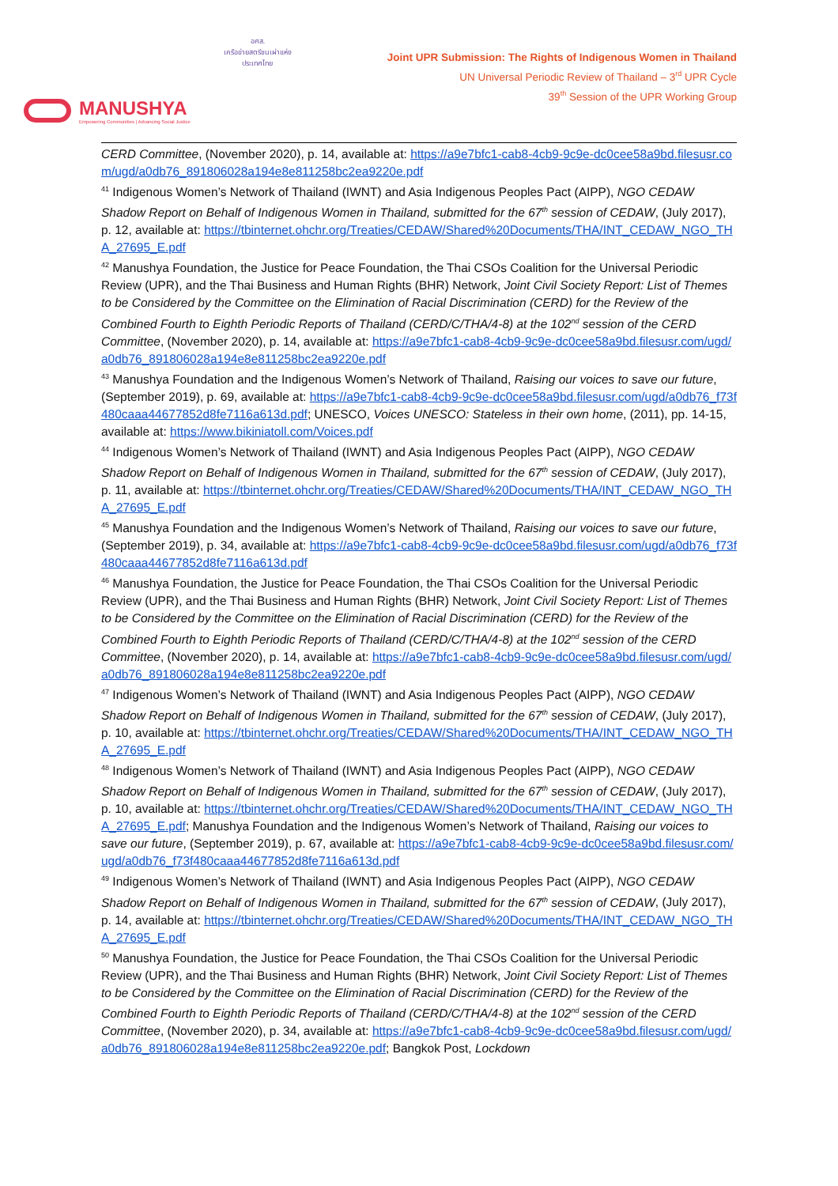MANUSHYA
Empowering Communities | Advancing Social Justice
อศส.
เครือข่ายสตรีชนเผ่าแห่งประเทศไทย
Joint UPR Submission: The Rights of Indigenous Women in Thailand
UN Universal Periodic Review of Thailand – 3<sup>rd</sup> UPR Cycle
39<sup>th</sup> Session of the UPR Working Group
CERD Committee, (November 2020), p. 14, available at: https://a9e7bfc1-cab8-4cb9-9c9e-dc0cee58a9bd.filesusr.com/ugd/a0db76_891806028a194e8e811258bc2ea9220e.pdf
<sup>41</sup> Indigenous Women’s Network of Thailand (IWNT) and Asia Indigenous Peoples Pact (AIPP), NGO CEDAW Shadow Report on Behalf of Indigenous Women in Thailand, submitted for the 67<sup>th</sup> session of CEDAW, (July 2017), p. 12, available at: https://tbinternet.ohchr.org/Treaties/CEDAW/Shared%20Documents/THA/INT_CEDAW_NGO_THA_27695_E.pdf
<sup>42</sup> Manushya Foundation, the Justice for Peace Foundation, the Thai CSOs Coalition for the Universal Periodic Review (UPR), and the Thai Business and Human Rights (BHR) Network, Joint Civil Society Report: List of Themes to be Considered by the Committee on the Elimination of Racial Discrimination (CERD) for the Review of the Combined Fourth to Eighth Periodic Reports of Thailand (CERD/C/THA/4-8) at the 102<sup>nd</sup> session of the CERD Committee, (November 2020), p. 14, available at: https://a9e7bfc1-cab8-4cb9-9c9e-dc0cee58a9bd.filesusr.com/ugd/a0db76_891806028a194e8e811258bc2ea9220e.pdf
<sup>43</sup> Manushya Foundation and the Indigenous Women’s Network of Thailand, Raising our voices to save our future, (September 2019), p. 69, available at: https://a9e7bfc1-cab8-4cb9-9c9e-dc0cee58a9bd.filesusr.com/ugd/a0db76_f73f480caaa44677852d8fe7116a613d.pdf; UNESCO, Voices UNESCO: Stateless in their own home, (2011), pp. 14-15, available at: https://www.bikiniatoll.com/Voices.pdf
<sup>44</sup> Indigenous Women’s Network of Thailand (IWNT) and Asia Indigenous Peoples Pact (AIPP), NGO CEDAW Shadow Report on Behalf of Indigenous Women in Thailand, submitted for the 67<sup>th</sup> session of CEDAW, (July 2017), p. 11, available at: https://tbinternet.ohchr.org/Treaties/CEDAW/Shared%20Documents/THA/INT_CEDAW_NGO_THA_27695_E.pdf
<sup>45</sup> Manushya Foundation and the Indigenous Women’s Network of Thailand, Raising our voices to save our future, (September 2019), p. 34, available at: https://a9e7bfc1-cab8-4cb9-9c9e-dc0cee58a9bd.filesusr.com/ugd/a0db76_f73f480caaa44677852d8fe7116a613d.pdf
<sup>46</sup> Manushya Foundation, the Justice for Peace Foundation, the Thai CSOs Coalition for the Universal Periodic Review (UPR), and the Thai Business and Human Rights (BHR) Network, Joint Civil Society Report: List of Themes to be Considered by the Committee on the Elimination of Racial Discrimination (CERD) for the Review of the Combined Fourth to Eighth Periodic Reports of Thailand (CERD/C/THA/4-8) at the 102<sup>nd</sup> session of the CERD Committee, (November 2020), p. 14, available at: https://a9e7bfc1-cab8-4cb9-9c9e-dc0cee58a9bd.filesusr.com/ugd/a0db76_891806028a194e8e811258bc2ea9220e.pdf
<sup>47</sup> Indigenous Women’s Network of Thailand (IWNT) and Asia Indigenous Peoples Pact (AIPP), NGO CEDAW Shadow Report on Behalf of Indigenous Women in Thailand, submitted for the 67<sup>th</sup> session of CEDAW, (July 2017), p. 10, available at: https://tbinternet.ohchr.org/Treaties/CEDAW/Shared%20Documents/THA/INT_CEDAW_NGO_THA_27695_E.pdf
<sup>48</sup> Indigenous Women’s Network of Thailand (IWNT) and Asia Indigenous Peoples Pact (AIPP), NGO CEDAW Shadow Report on Behalf of Indigenous Women in Thailand, submitted for the 67<sup>th</sup> session of CEDAW, (July 2017), p. 10, available at: https://tbinternet.ohchr.org/Treaties/CEDAW/Shared%20Documents/THA/INT_CEDAW_NGO_THA_27695_E.pdf; Manushya Foundation and the Indigenous Women’s Network of Thailand, Raising our voices to save our future, (September 2019), p. 67, available at: https://a9e7bfc1-cab8-4cb9-9c9e-dc0cee58a9bd.filesusr.com/ugd/a0db76_f73f480caaa44677852d8fe7116a613d.pdf
<sup>49</sup> Indigenous Women’s Network of Thailand (IWNT) and Asia Indigenous Peoples Pact (AIPP), NGO CEDAW Shadow Report on Behalf of Indigenous Women in Thailand, submitted for the 67<sup>th</sup> session of CEDAW, (July 2017), p. 14, available at: https://tbinternet.ohchr.org/Treaties/CEDAW/Shared%20Documents/THA/INT_CEDAW_NGO_THA_27695_E.pdf
<sup>50</sup> Manushya Foundation, the Justice for Peace Foundation, the Thai CSOs Coalition for the Universal Periodic Review (UPR), and the Thai Business and Human Rights (BHR) Network, Joint Civil Society Report: List of Themes to be Considered by the Committee on the Elimination of Racial Discrimination (CERD) for the Review of the Combined Fourth to Eighth Periodic Reports of Thailand (CERD/C/THA/4-8) at the 102<sup>nd</sup> session of the CERD Committee, (November 2020), p. 34, available at: https://a9e7bfc1-cab8-4cb9-9c9e-dc0cee58a9bd.filesusr.com/ugd/a0db76_891806028a194e8e811258bc2ea9220e.pdf; Bangkok Post, Lockdown